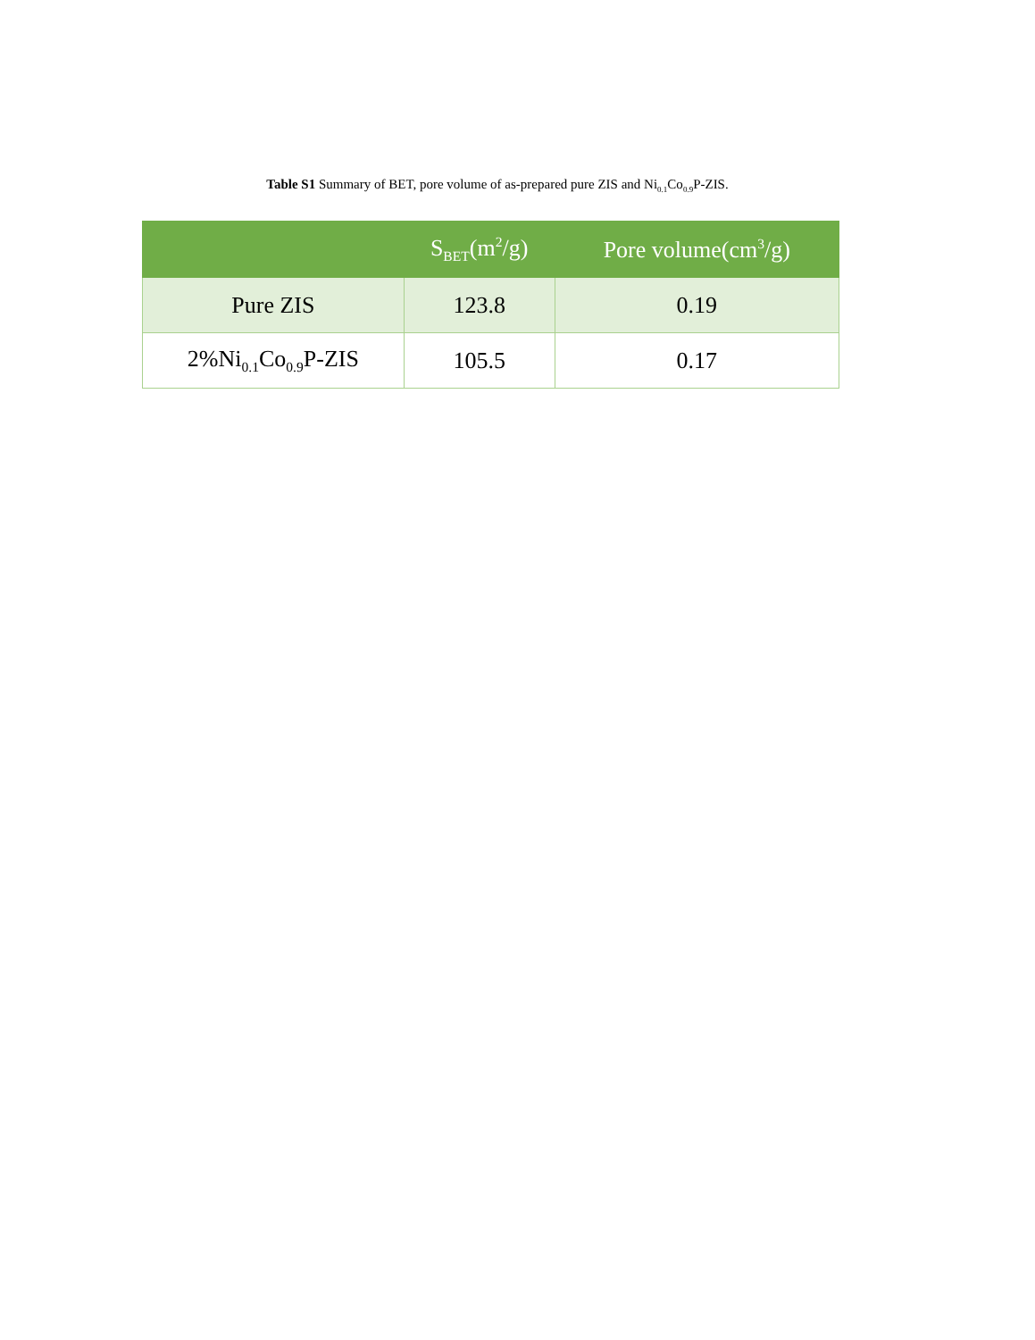Table S1 Summary of BET, pore volume of as-prepared pure ZIS and Ni<sub>0.1</sub>Co<sub>0.9</sub>P-ZIS.
| | S<sub>BET</sub>(m<sup>2</sup>/g) | Pore volume(cm<sup>3</sup>/g) |
| --- | --- | --- |
| Pure ZIS | 123.8 | 0.19 |
| 2%Ni<sub>0.1</sub>Co<sub>0.9</sub>P-ZIS | 105.5 | 0.17 |